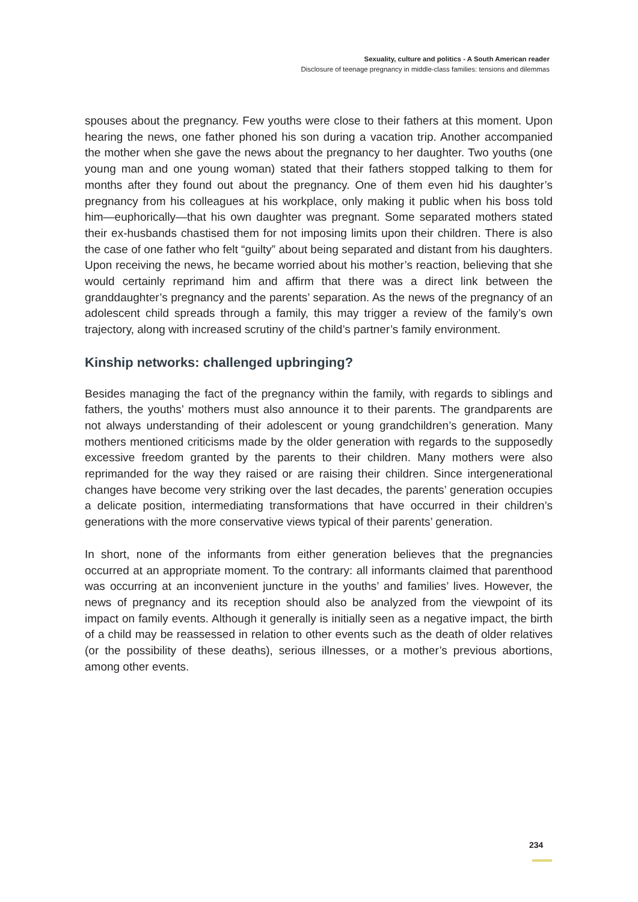Sexuality, culture and politics - A South American reader
Disclosure of teenage pregnancy in middle-class families: tensions and dilemmas
spouses about the pregnancy. Few youths were close to their fathers at this moment. Upon hearing the news, one father phoned his son during a vacation trip. Another accompanied the mother when she gave the news about the pregnancy to her daughter. Two youths (one young man and one young woman) stated that their fathers stopped talking to them for months after they found out about the pregnancy. One of them even hid his daughter’s pregnancy from his colleagues at his workplace, only making it public when his boss told him—euphorically—that his own daughter was pregnant. Some separated mothers stated their ex-husbands chastised them for not imposing limits upon their children. There is also the case of one father who felt “guilty” about being separated and distant from his daughters. Upon receiving the news, he became worried about his mother’s reaction, believing that she would certainly reprimand him and affirm that there was a direct link between the granddaughter’s pregnancy and the parents’ separation. As the news of the pregnancy of an adolescent child spreads through a family, this may trigger a review of the family’s own trajectory, along with increased scrutiny of the child’s partner’s family environment.
Kinship networks: challenged upbringing?
Besides managing the fact of the pregnancy within the family, with regards to siblings and fathers, the youths’ mothers must also announce it to their parents. The grandparents are not always understanding of their adolescent or young grandchildren’s generation. Many mothers mentioned criticisms made by the older generation with regards to the supposedly excessive freedom granted by the parents to their children. Many mothers were also reprimanded for the way they raised or are raising their children. Since intergenerational changes have become very striking over the last decades, the parents’ generation occupies a delicate position, intermediating transformations that have occurred in their children’s generations with the more conservative views typical of their parents’ generation.
In short, none of the informants from either generation believes that the pregnancies occurred at an appropriate moment. To the contrary: all informants claimed that parenthood was occurring at an inconvenient juncture in the youths’ and families’ lives. However, the news of pregnancy and its reception should also be analyzed from the viewpoint of its impact on family events. Although it generally is initially seen as a negative impact, the birth of a child may be reassessed in relation to other events such as the death of older relatives (or the possibility of these deaths), serious illnesses, or a mother’s previous abortions, among other events.
234